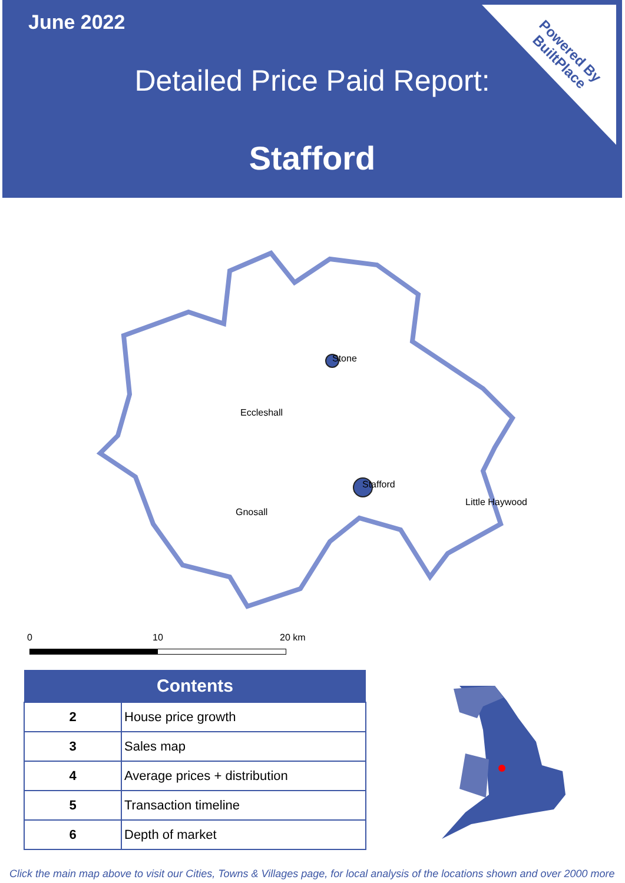June 2022
Detailed Price Paid Report:
Stafford
Powered By
BuiltPlace
Stone
Eccleshall
Stafford
Little Haywood
Gnosall
0 10 20 km
| Contents | |
| --- | --- |
| 2 | House price growth |
| 3 | Sales map |
| 4 | Average prices + distribution |
| 5 | Transaction timeline |
| 6 | Depth of market |
Click the main map above to visit our Cities, Towns & Villages page, for local analysis of the locations shown and over 2000 more